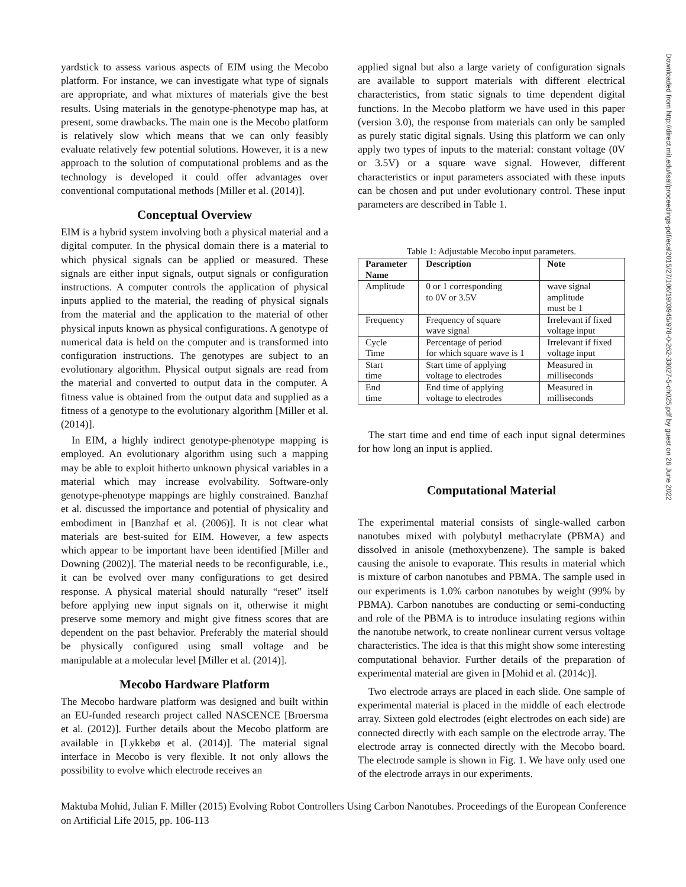yardstick to assess various aspects of EIM using the Mecobo platform. For instance, we can investigate what type of signals are appropriate, and what mixtures of materials give the best results. Using materials in the genotype-phenotype map has, at present, some drawbacks. The main one is the Mecobo platform is relatively slow which means that we can only feasibly evaluate relatively few potential solutions. However, it is a new approach to the solution of computational problems and as the technology is developed it could offer advantages over conventional computational methods [Miller et al. (2014)].
Conceptual Overview
EIM is a hybrid system involving both a physical material and a digital computer. In the physical domain there is a material to which physical signals can be applied or measured. These signals are either input signals, output signals or configuration instructions. A computer controls the application of physical inputs applied to the material, the reading of physical signals from the material and the application to the material of other physical inputs known as physical configurations. A genotype of numerical data is held on the computer and is transformed into configuration instructions. The genotypes are subject to an evolutionary algorithm. Physical output signals are read from the material and converted to output data in the computer. A fitness value is obtained from the output data and supplied as a fitness of a genotype to the evolutionary algorithm [Miller et al. (2014)].
In EIM, a highly indirect genotype-phenotype mapping is employed. An evolutionary algorithm using such a mapping may be able to exploit hitherto unknown physical variables in a material which may increase evolvability. Software-only genotype-phenotype mappings are highly constrained. Banzhaf et al. discussed the importance and potential of physicality and embodiment in [Banzhaf et al. (2006)]. It is not clear what materials are best-suited for EIM. However, a few aspects which appear to be important have been identified [Miller and Downing (2002)]. The material needs to be reconfigurable, i.e., it can be evolved over many configurations to get desired response. A physical material should naturally “reset” itself before applying new input signals on it, otherwise it might preserve some memory and might give fitness scores that are dependent on the past behavior. Preferably the material should be physically configured using small voltage and be manipulable at a molecular level [Miller et al. (2014)].
Mecobo Hardware Platform
The Mecobo hardware platform was designed and built within an EU-funded research project called NASCENCE [Broersma et al. (2012)]. Further details about the Mecobo platform are available in [Lykkebø et al. (2014)]. The material signal interface in Mecobo is very flexible. It not only allows the possibility to evolve which electrode receives an
applied signal but also a large variety of configuration signals are available to support materials with different electrical characteristics, from static signals to time dependent digital functions. In the Mecobo platform we have used in this paper (version 3.0), the response from materials can only be sampled as purely static digital signals. Using this platform we can only apply two types of inputs to the material: constant voltage (0V or 3.5V) or a square wave signal. However, different characteristics or input parameters associated with these inputs can be chosen and put under evolutionary control. These input parameters are described in Table 1.
Table 1: Adjustable Mecobo input parameters.
| Parameter Name | Description | Note |
| --- | --- | --- |
| Amplitude | 0 or 1 corresponding to 0V or 3.5V | wave signal amplitude must be 1 |
| Frequency | Frequency of square wave signal | Irrelevant if fixed voltage input |
| Cycle Time | Percentage of period for which square wave is 1 | Irrelevant if fixed voltage input |
| Start time | Start time of applying voltage to electrodes | Measured in milliseconds |
| End time | End time of applying voltage to electrodes | Measured in milliseconds |
The start time and end time of each input signal determines for how long an input is applied.
Computational Material
The experimental material consists of single-walled carbon nanotubes mixed with polybutyl methacrylate (PBMA) and dissolved in anisole (methoxybenzene). The sample is baked causing the anisole to evaporate. This results in material which is mixture of carbon nanotubes and PBMA. The sample used in our experiments is 1.0% carbon nanotubes by weight (99% by PBMA). Carbon nanotubes are conducting or semi-conducting and role of the PBMA is to introduce insulating regions within the nanotube network, to create nonlinear current versus voltage characteristics. The idea is that this might show some interesting computational behavior. Further details of the preparation of experimental material are given in [Mohid et al. (2014c)].
Two electrode arrays are placed in each slide. One sample of experimental material is placed in the middle of each electrode array. Sixteen gold electrodes (eight electrodes on each side) are connected directly with each sample on the electrode array. The electrode array is connected directly with the Mecobo board. The electrode sample is shown in Fig. 1. We have only used one of the electrode arrays in our experiments.
Maktuba Mohid, Julian F. Miller (2015) Evolving Robot Controllers Using Carbon Nanotubes. Proceedings of the European Conference on Artificial Life 2015, pp. 106-113
Downloaded from http://direct.mit.edu/isal/proceedings-pdf/ecal2015/27/106/1903945/978-0-262-33027-5-ch025.pdf by guest on 26 June 2022